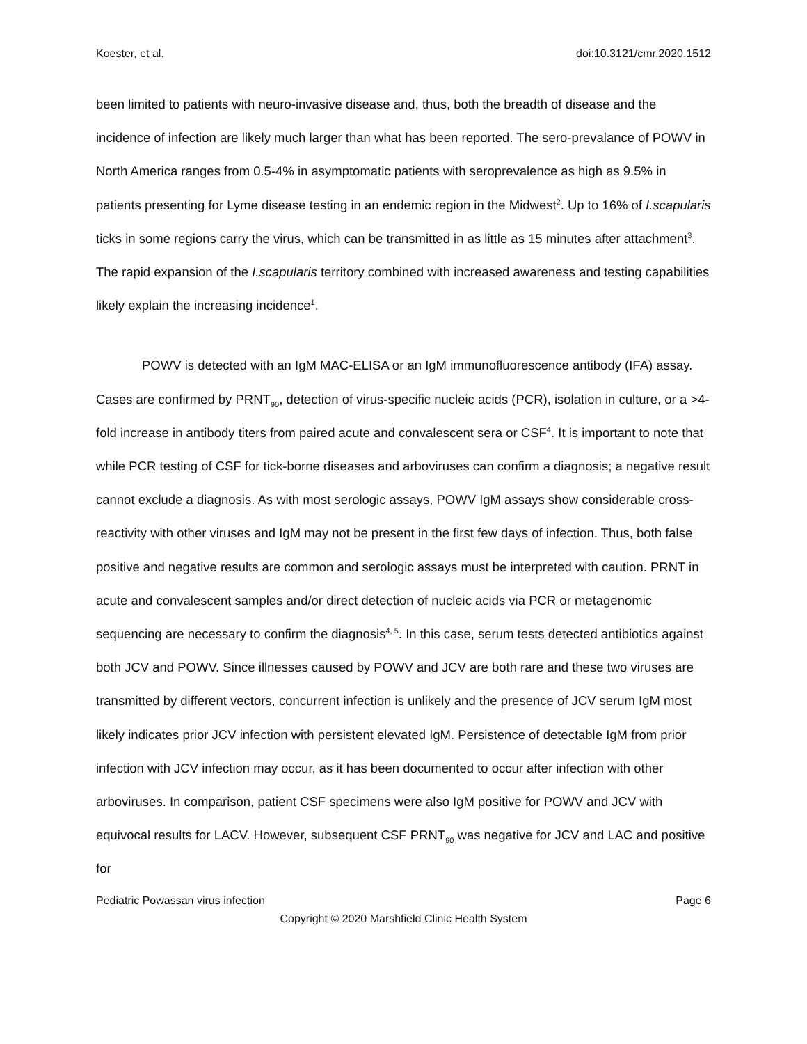Koester, et al. doi:10.3121/cmr.2020.1512
been limited to patients with neuro-invasive disease and, thus, both the breadth of disease and the incidence of infection are likely much larger than what has been reported. The sero-prevalance of POWV in North America ranges from 0.5-4% in asymptomatic patients with seroprevalence as high as 9.5% in patients presenting for Lyme disease testing in an endemic region in the Midwest<sup>2</sup>. Up to 16% of I.scapularis ticks in some regions carry the virus, which can be transmitted in as little as 15 minutes after attachment<sup>3</sup>. The rapid expansion of the I.scapularis territory combined with increased awareness and testing capabilities likely explain the increasing incidence<sup>1</sup>.
POWV is detected with an IgM MAC-ELISA or an IgM immunofluorescence antibody (IFA) assay. Cases are confirmed by PRNT<sub>90</sub>, detection of virus-specific nucleic acids (PCR), isolation in culture, or a >4-fold increase in antibody titers from paired acute and convalescent sera or CSF<sup>4</sup>. It is important to note that while PCR testing of CSF for tick-borne diseases and arboviruses can confirm a diagnosis; a negative result cannot exclude a diagnosis. As with most serologic assays, POWV IgM assays show considerable cross-reactivity with other viruses and IgM may not be present in the first few days of infection. Thus, both false positive and negative results are common and serologic assays must be interpreted with caution. PRNT in acute and convalescent samples and/or direct detection of nucleic acids via PCR or metagenomic sequencing are necessary to confirm the diagnosis<sup>4, 5</sup>. In this case, serum tests detected antibiotics against both JCV and POWV. Since illnesses caused by POWV and JCV are both rare and these two viruses are transmitted by different vectors, concurrent infection is unlikely and the presence of JCV serum IgM most likely indicates prior JCV infection with persistent elevated IgM. Persistence of detectable IgM from prior infection with JCV infection may occur, as it has been documented to occur after infection with other arboviruses. In comparison, patient CSF specimens were also IgM positive for POWV and JCV with equivocal results for LACV. However, subsequent CSF PRNT<sub>90</sub> was negative for JCV and LAC and positive for
Pediatric Powassan virus infection Page 6
Copyright © 2020 Marshfield Clinic Health System